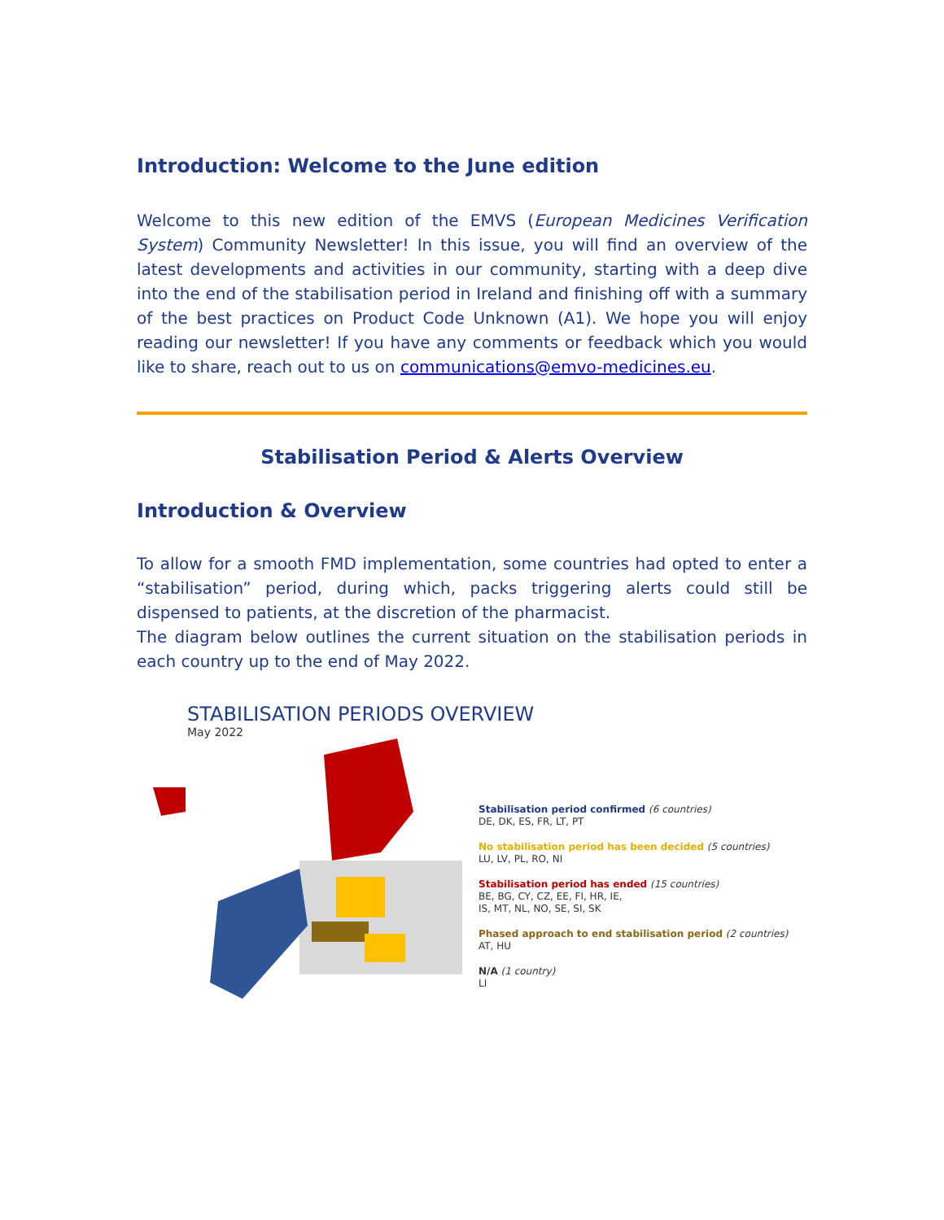Introduction: Welcome to the June edition
Welcome to this new edition of the EMVS (European Medicines Verification System) Community Newsletter! In this issue, you will find an overview of the latest developments and activities in our community, starting with a deep dive into the end of the stabilisation period in Ireland and finishing off with a summary of the best practices on Product Code Unknown (A1). We hope you will enjoy reading our newsletter! If you have any comments or feedback which you would like to share, reach out to us on communications@emvo-medicines.eu.
Stabilisation Period & Alerts Overview
Introduction & Overview
To allow for a smooth FMD implementation, some countries had opted to enter a “stabilisation” period, during which, packs triggering alerts could still be dispensed to patients, at the discretion of the pharmacist.
The diagram below outlines the current situation on the stabilisation periods in each country up to the end of May 2022.
STABILISATION PERIODS OVERVIEW
May 2022
Stabilisation period confirmed (6 countries)
DE, DK, ES, FR, LT, PT
No stabilisation period has been decided (5 countries)
LU, LV, PL, RO, NI
Stabilisation period has ended (15 countries)
BE, BG, CY, CZ, EE, FI, HR, IE,
IS, MT, NL, NO, SE, SI, SK
Phased approach to end stabilisation period (2 countries)
AT, HU
N/A (1 country)
LI